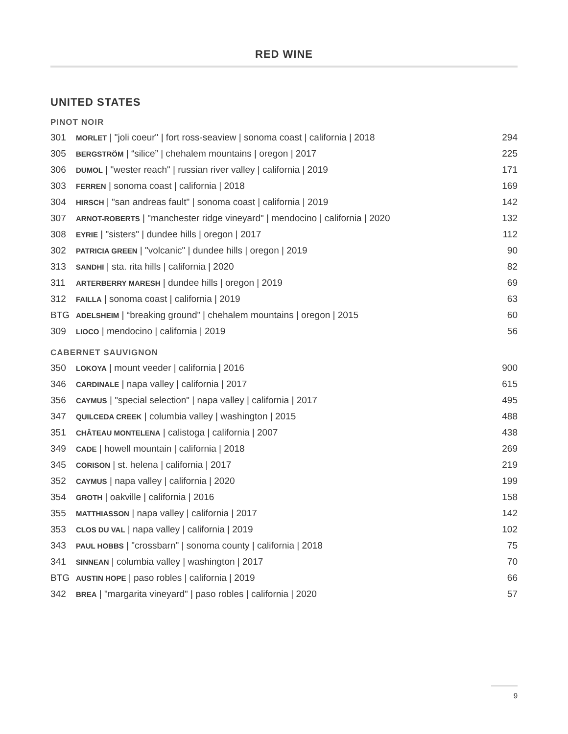RED WINE
UNITED STATES
PINOT NOIR
| 301 | MORLET / "joli coeur" / fort ross-seaview / sonoma coast / california / 2018 | 294 |
| 305 | BERGSTRÖM / “silice” / chehalem mountains / oregon / 2017 | 225 |
| 306 | DUMOL / "wester reach" / russian river valley / california / 2019 | 171 |
| 303 | FERREN / sonoma coast / california / 2018 | 169 |
| 304 | HIRSCH / "san andreas fault" / sonoma coast / california / 2019 | 142 |
| 307 | ARNOT-ROBERTS / "manchester ridge vineyard" / mendocino / california / 2020 | 132 |
| 308 | EYRIE / "sisters" / dundee hills / oregon / 2017 | 112 |
| 302 | PATRICIA GREEN / "volcanic" / dundee hills / oregon / 2019 | 90 |
| 313 | SANDHI / sta. rita hills / california / 2020 | 82 |
| 311 | ARTERBERRY MARESH / dundee hills / oregon / 2019 | 69 |
| 312 | FAILLA / sonoma coast / california / 2019 | 63 |
| BTG | ADELSHEIM / “breaking ground” / chehalem mountains / oregon / 2015 | 60 |
| 309 | LIOCO / mendocino / california / 2019 | 56 |
CABERNET SAUVIGNON
| 350 | LOKOYA / mount veeder / california / 2016 | 900 |
| 346 | CARDINALE / napa valley / california / 2017 | 615 |
| 356 | CAYMUS / "special selection" / napa valley / california / 2017 | 495 |
| 347 | QUILCEDA CREEK / columbia valley / washington / 2015 | 488 |
| 351 | CHÂTEAU MONTELENA / calistoga / california / 2007 | 438 |
| 349 | CADE / howell mountain / california / 2018 | 269 |
| 345 | CORISON / st. helena / california / 2017 | 219 |
| 352 | CAYMUS / napa valley / california / 2020 | 199 |
| 354 | GROTH / oakville / california / 2016 | 158 |
| 355 | MATTHIASSON / napa valley / california / 2017 | 142 |
| 353 | CLOS DU VAL / napa valley / california / 2019 | 102 |
| 343 | PAUL HOBBS / "crossbarn" / sonoma county / california / 2018 | 75 |
| 341 | SINNEAN / columbia valley / washington / 2017 | 70 |
| BTG | AUSTIN HOPE / paso robles / california / 2019 | 66 |
| 342 | BREA / "margarita vineyard" / paso robles / california / 2020 | 57 |
9